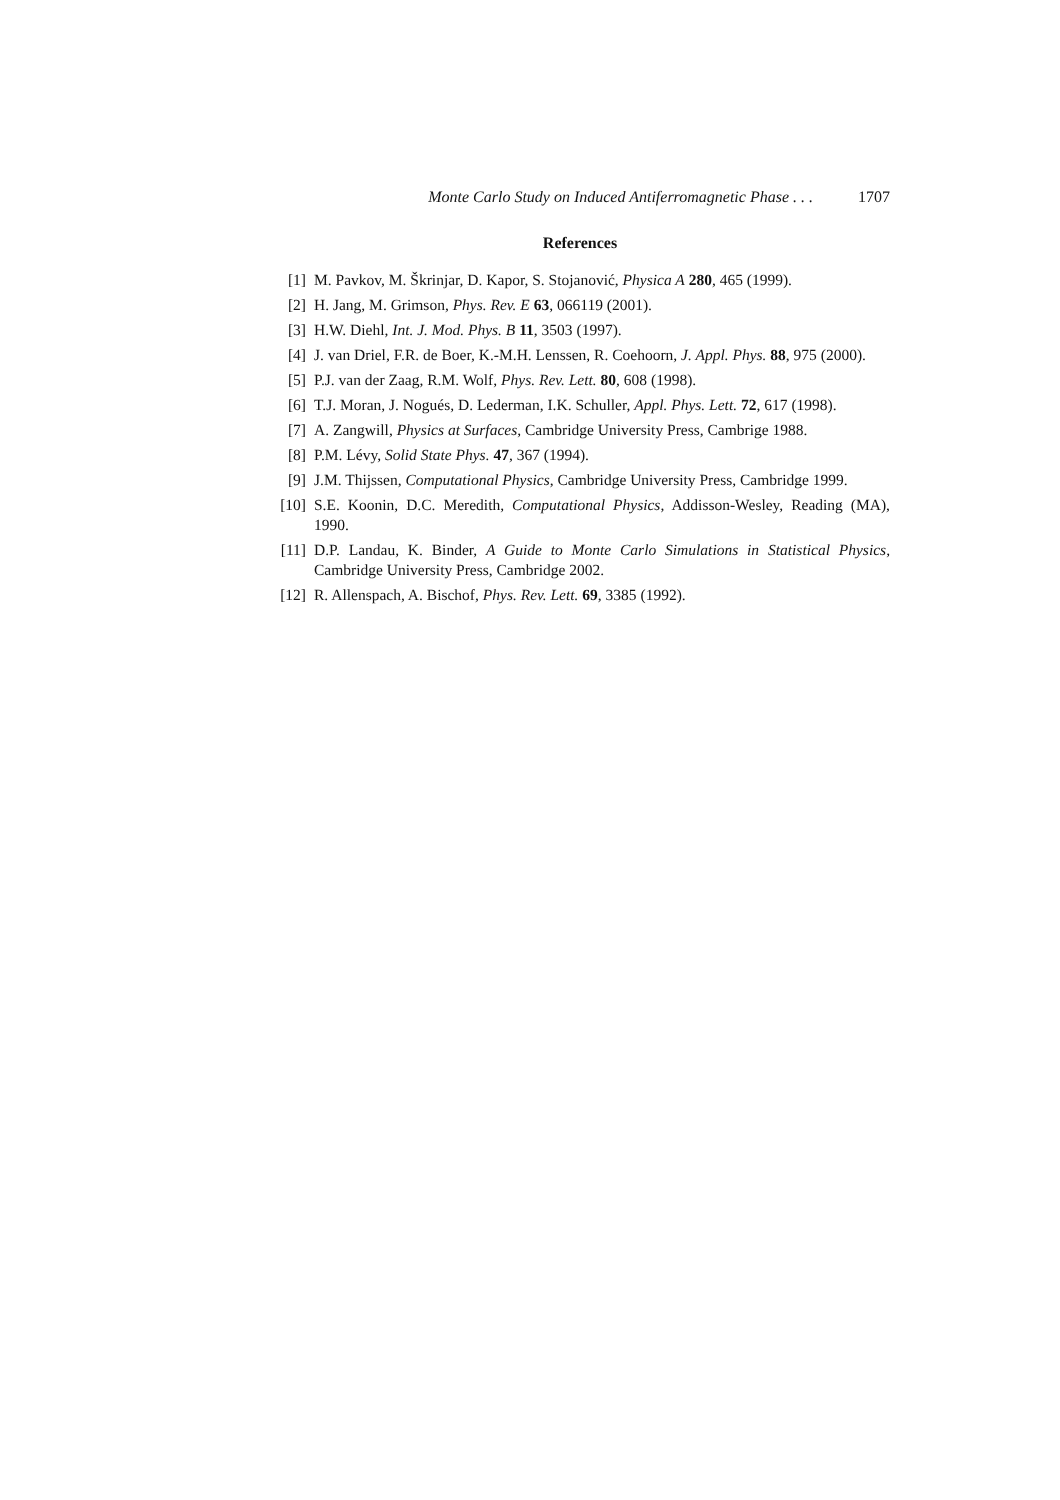Monte Carlo Study on Induced Antiferromagnetic Phase . . . 1707
References
[1] M. Pavkov, M. Škrinjar, D. Kapor, S. Stojanović, Physica A 280, 465 (1999).
[2] H. Jang, M. Grimson, Phys. Rev. E 63, 066119 (2001).
[3] H.W. Diehl, Int. J. Mod. Phys. B 11, 3503 (1997).
[4] J. van Driel, F.R. de Boer, K.-M.H. Lenssen, R. Coehoorn, J. Appl. Phys. 88, 975 (2000).
[5] P.J. van der Zaag, R.M. Wolf, Phys. Rev. Lett. 80, 608 (1998).
[6] T.J. Moran, J. Nogués, D. Lederman, I.K. Schuller, Appl. Phys. Lett. 72, 617 (1998).
[7] A. Zangwill, Physics at Surfaces, Cambridge University Press, Cambrige 1988.
[8] P.M. Lévy, Solid State Phys. 47, 367 (1994).
[9] J.M. Thijssen, Computational Physics, Cambridge University Press, Cambridge 1999.
[10] S.E. Koonin, D.C. Meredith, Computational Physics, Addisson-Wesley, Reading (MA), 1990.
[11] D.P. Landau, K. Binder, A Guide to Monte Carlo Simulations in Statistical Physics, Cambridge University Press, Cambridge 2002.
[12] R. Allenspach, A. Bischof, Phys. Rev. Lett. 69, 3385 (1992).